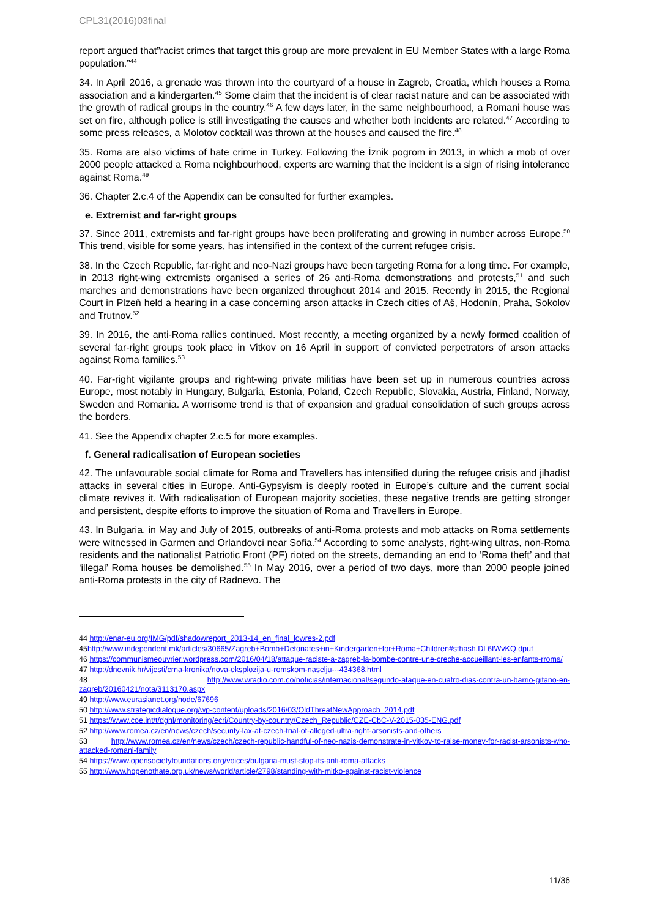CPL31(2016)03final
report argued that”racist crimes that target this group are more prevalent in EU Member States with a large Roma population.”<sup>44</sup>
34. In April 2016, a grenade was thrown into the courtyard of a house in Zagreb, Croatia, which houses a Roma association and a kindergarten.<sup>45</sup> Some claim that the incident is of clear racist nature and can be associated with the growth of radical groups in the country.<sup>46</sup> A few days later, in the same neighbourhood, a Romani house was set on fire, although police is still investigating the causes and whether both incidents are related.<sup>47</sup> According to some press releases, a Molotov cocktail was thrown at the houses and caused the fire.<sup>48</sup>
35. Roma are also victims of hate crime in Turkey. Following the İznik pogrom in 2013, in which a mob of over 2000 people attacked a Roma neighbourhood, experts are warning that the incident is a sign of rising intolerance against Roma.<sup>49</sup>
36. Chapter 2.c.4 of the Appendix can be consulted for further examples.
e. Extremist and far-right groups
37. Since 2011, extremists and far-right groups have been proliferating and growing in number across Europe.<sup>50</sup> This trend, visible for some years, has intensified in the context of the current refugee crisis.
38. In the Czech Republic, far-right and neo-Nazi groups have been targeting Roma for a long time. For example, in 2013 right-wing extremists organised a series of 26 anti-Roma demonstrations and protests,<sup>51</sup> and such marches and demonstrations have been organized throughout 2014 and 2015. Recently in 2015, the Regional Court in Plzeň held a hearing in a case concerning arson attacks in Czech cities of Aš, Hodonín, Praha, Sokolov and Trutnov.<sup>52</sup>
39. In 2016, the anti-Roma rallies continued. Most recently, a meeting organized by a newly formed coalition of several far-right groups took place in Vitkov on 16 April in support of convicted perpetrators of arson attacks against Roma families.<sup>53</sup>
40. Far-right vigilante groups and right-wing private militias have been set up in numerous countries across Europe, most notably in Hungary, Bulgaria, Estonia, Poland, Czech Republic, Slovakia, Austria, Finland, Norway, Sweden and Romania. A worrisome trend is that of expansion and gradual consolidation of such groups across the borders.
41. See the Appendix chapter 2.c.5 for more examples.
f. General radicalisation of European societies
42. The unfavourable social climate for Roma and Travellers has intensified during the refugee crisis and jihadist attacks in several cities in Europe. Anti-Gypsyism is deeply rooted in Europe’s culture and the current social climate revives it. With radicalisation of European majority societies, these negative trends are getting stronger and persistent, despite efforts to improve the situation of Roma and Travellers in Europe.
43. In Bulgaria, in May and July of 2015, outbreaks of anti-Roma protests and mob attacks on Roma settlements were witnessed in Garmen and Orlandovci near Sofia.<sup>54</sup> According to some analysts, right-wing ultras, non-Roma residents and the nationalist Patriotic Front (PF) rioted on the streets, demanding an end to ‘Roma theft’ and that ‘illegal’ Roma houses be demolished.<sup>55</sup> In May 2016, over a period of two days, more than 2000 people joined anti-Roma protests in the city of Radnevo. The
44 http://enar-eu.org/IMG/pdf/shadowreport_2013-14_en_final_lowres-2.pdf
45http://www.independent.mk/articles/30665/Zagreb+Bomb+Detonates+in+Kindergarten+for+Roma+Children#sthash.DL6fWvKQ.dpuf
46 https://communismeouvrier.wordpress.com/2016/04/18/attaque-raciste-a-zagreb-la-bombe-contre-une-creche-accueillant-les-enfants-rroms/
47 http://dnevnik.hr/vijesti/crna-kronika/nova-eksplozija-u-romskom-naselju---434368.html
48 http://www.wradio.com.co/noticias/internacional/segundo-ataque-en-cuatro-dias-contra-un-barrio-gitano-en-zagreb/20160421/nota/3113170.aspx
49 http://www.eurasianet.org/node/67696
50 http://www.strategicdialogue.org/wp-content/uploads/2016/03/OldThreatNewApproach_2014.pdf
51 https://www.coe.int/t/dghl/monitoring/ecri/Country-by-country/Czech_Republic/CZE-CbC-V-2015-035-ENG.pdf
52 http://www.romea.cz/en/news/czech/security-lax-at-czech-trial-of-alleged-ultra-right-arsonists-and-others
53 http://www.romea.cz/en/news/czech/czech-republic-handful-of-neo-nazis-demonstrate-in-vitkov-to-raise-money-for-racist-arsonists-who-attacked-romani-family
54 https://www.opensocietyfoundations.org/voices/bulgaria-must-stop-its-anti-roma-attacks
55 http://www.hopenothate.org.uk/news/world/article/2798/standing-with-mitko-against-racist-violence
11/36